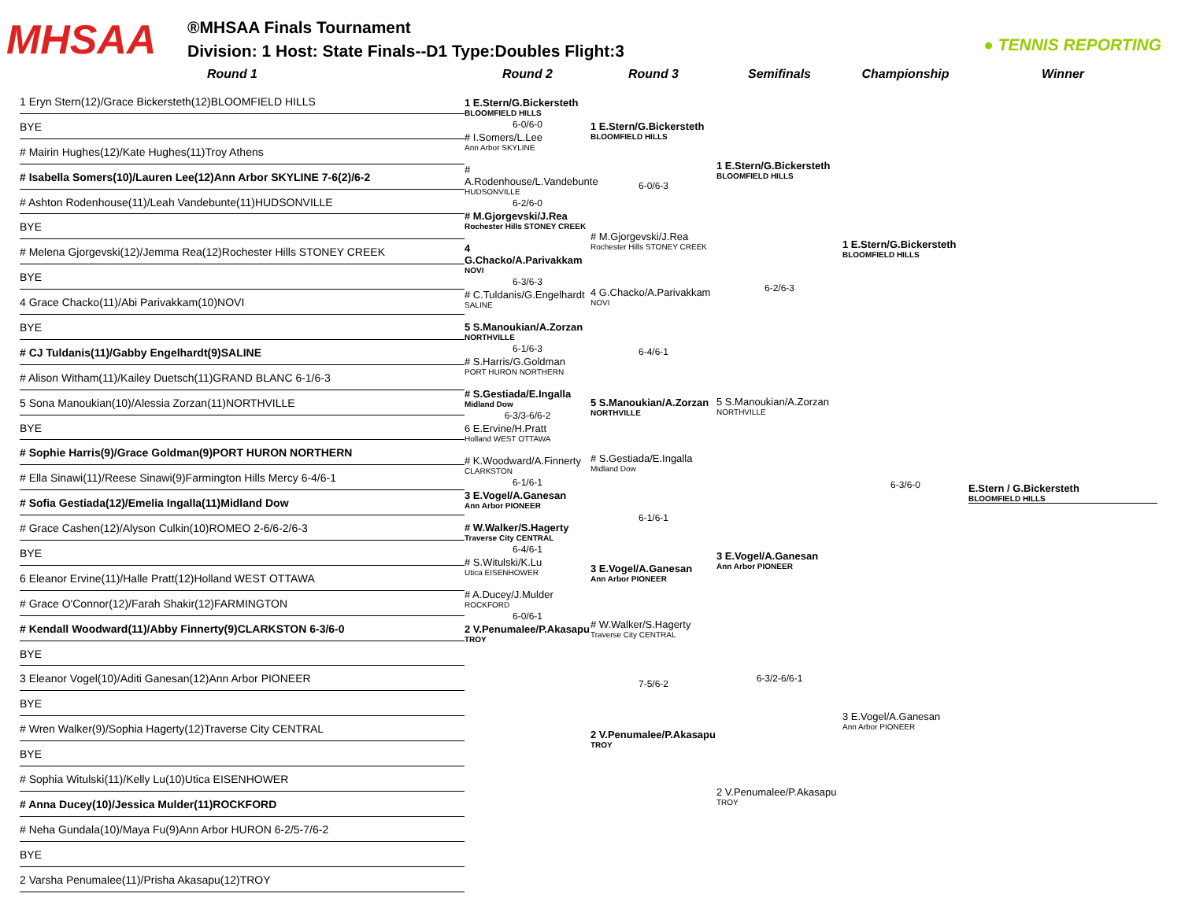MHSAA
®MHSAA Finals Tournament
Division: 1 Host: State Finals--D1 Type:Doubles Flight:3
● TENNIS REPORTING
Round 1 Round 2 Round 3 Semifinals Championship Winner
1 Eryn Stern(12)/Grace Bickersteth(12)BLOOMFIELD HILLS
BYE
# Mairin Hughes(12)/Kate Hughes(11)Troy Athens
# Isabella Somers(10)/Lauren Lee(12)Ann Arbor SKYLINE 7-6(2)/6-2
# Ashton Rodenhouse(11)/Leah Vandebunte(11)HUDSONVILLE
BYE
# Melena Gjorgevski(12)/Jemma Rea(12)Rochester Hills STONEY CREEK
BYE
4 Grace Chacko(11)/Abi Parivakkam(10)NOVI
BYE
# CJ Tuldanis(11)/Gabby Engelhardt(9)SALINE
# Alison Witham(11)/Kailey Duetsch(11)GRAND BLANC 6-1/6-3
5 Sona Manoukian(10)/Alessia Zorzan(11)NORTHVILLE
BYE
# Sophie Harris(9)/Grace Goldman(9)PORT HURON NORTHERN
# Ella Sinawi(11)/Reese Sinawi(9)Farmington Hills Mercy 6-4/6-1
# Sofia Gestiada(12)/Emelia Ingalla(11)Midland Dow
# Grace Cashen(12)/Alyson Culkin(10)ROMEO 2-6/6-2/6-3
BYE
6 Eleanor Ervine(11)/Halle Pratt(12)Holland WEST OTTAWA
# Grace O'Connor(12)/Farah Shakir(12)FARMINGTON
# Kendall Woodward(11)/Abby Finnerty(9)CLARKSTON 6-3/6-0
BYE
3 Eleanor Vogel(10)/Aditi Ganesan(12)Ann Arbor PIONEER
BYE
# Wren Walker(9)/Sophia Hagerty(12)Traverse City CENTRAL
BYE
# Sophia Witulski(11)/Kelly Lu(10)Utica EISENHOWER
# Anna Ducey(10)/Jessica Mulder(11)ROCKFORD
# Neha Gundala(10)/Maya Fu(9)Ann Arbor HURON 6-2/5-7/6-2
BYE
2 Varsha Penumalee(11)/Prisha Akasapu(12)TROY
1 E.Stern/G.Bickersteth
BLOOMFIELD HILLS
6-0/6-0
# I.Somers/L.Lee
Ann Arbor SKYLINE
# A.Rodenhouse/L.Vandebunte
HUDSONVILLE
6-2/6-0
# M.Gjorgevski/J.Rea
Rochester Hills STONEY CREEK
4 G.Chacko/A.Parivakkam
NOVI
6-3/6-3
# C.Tuldanis/G.Engelhardt
SALINE
5 S.Manoukian/A.Zorzan
NORTHVILLE
6-1/6-3
# S.Harris/G.Goldman
PORT HURON NORTHERN
# S.Gestiada/E.Ingalla
Midland Dow
6-3/3-6/6-2
6 E.Ervine/H.Pratt
Holland WEST OTTAWA
# K.Woodward/A.Finnerty
CLARKSTON
6-1/6-1
3 E.Vogel/A.Ganesan
Ann Arbor PIONEER
# W.Walker/S.Hagerty
Traverse City CENTRAL
6-4/6-1
# S.Witulski/K.Lu
Utica EISENHOWER
# A.Ducey/J.Mulder
ROCKFORD
6-0/6-1
2 V.Penumalee/P.Akasapu
TROY
1 E.Stern/G.Bickersteth
BLOOMFIELD HILLS
6-0/6-3
# M.Gjorgevski/J.Rea
Rochester Hills STONEY CREEK
4 G.Chacko/A.Parivakkam
NOVI
6-4/6-1
5 S.Manoukian/A.Zorzan
NORTHVILLE
# S.Gestiada/E.Ingalla
Midland Dow
6-1/6-1
3 E.Vogel/A.Ganesan
Ann Arbor PIONEER
# W.Walker/S.Hagerty
Traverse City CENTRAL
7-5/6-2
2 V.Penumalee/P.Akasapu
TROY
1 E.Stern/G.Bickersteth
BLOOMFIELD HILLS
6-2/6-3
5 S.Manoukian/A.Zorzan
NORTHVILLE
3 E.Vogel/A.Ganesan
Ann Arbor PIONEER
6-3/2-6/6-1
2 V.Penumalee/P.Akasapu
TROY
1 E.Stern/G.Bickersteth
BLOOMFIELD HILLS
6-3/6-0
3 E.Vogel/A.Ganesan
Ann Arbor PIONEER
E.Stern / G.Bickersteth
BLOOMFIELD HILLS